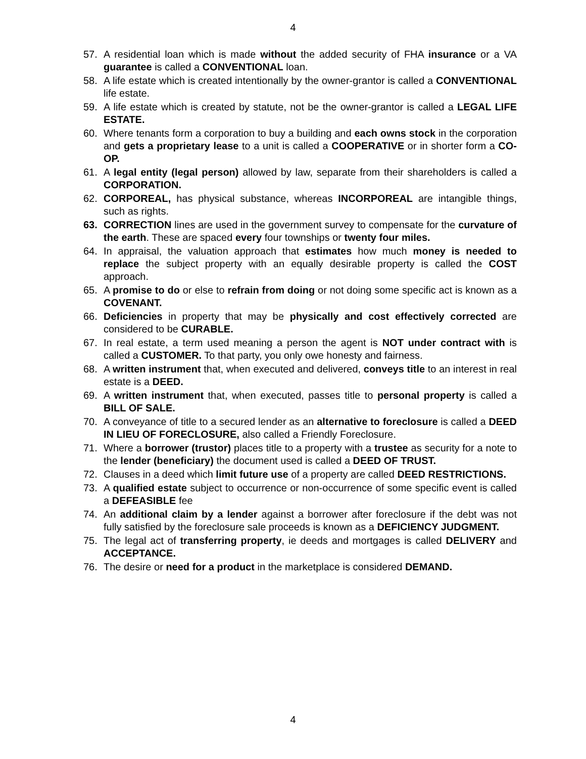4
57. A residential loan which is made without the added security of FHA insurance or a VA guarantee is called a CONVENTIONAL loan.
58. A life estate which is created intentionally by the owner-grantor is called a CONVENTIONAL life estate.
59. A life estate which is created by statute, not be the owner-grantor is called a LEGAL LIFE ESTATE.
60. Where tenants form a corporation to buy a building and each owns stock in the corporation and gets a proprietary lease to a unit is called a COOPERATIVE or in shorter form a CO-OP.
61. A legal entity (legal person) allowed by law, separate from their shareholders is called a CORPORATION.
62. CORPOREAL, has physical substance, whereas INCORPOREAL are intangible things, such as rights.
63. CORRECTION lines are used in the government survey to compensate for the curvature of the earth. These are spaced every four townships or twenty four miles.
64. In appraisal, the valuation approach that estimates how much money is needed to replace the subject property with an equally desirable property is called the COST approach.
65. A promise to do or else to refrain from doing or not doing some specific act is known as a COVENANT.
66. Deficiencies in property that may be physically and cost effectively corrected are considered to be CURABLE.
67. In real estate, a term used meaning a person the agent is NOT under contract with is called a CUSTOMER. To that party, you only owe honesty and fairness.
68. A written instrument that, when executed and delivered, conveys title to an interest in real estate is a DEED.
69. A written instrument that, when executed, passes title to personal property is called a BILL OF SALE.
70. A conveyance of title to a secured lender as an alternative to foreclosure is called a DEED IN LIEU OF FORECLOSURE, also called a Friendly Foreclosure.
71. Where a borrower (trustor) places title to a property with a trustee as security for a note to the lender (beneficiary) the document used is called a DEED OF TRUST.
72. Clauses in a deed which limit future use of a property are called DEED RESTRICTIONS.
73. A qualified estate subject to occurrence or non-occurrence of some specific event is called a DEFEASIBLE fee
74. An additional claim by a lender against a borrower after foreclosure if the debt was not fully satisfied by the foreclosure sale proceeds is known as a DEFICIENCY JUDGMENT.
75. The legal act of transferring property, ie deeds and mortgages is called DELIVERY and ACCEPTANCE.
76. The desire or need for a product in the marketplace is considered DEMAND.
4